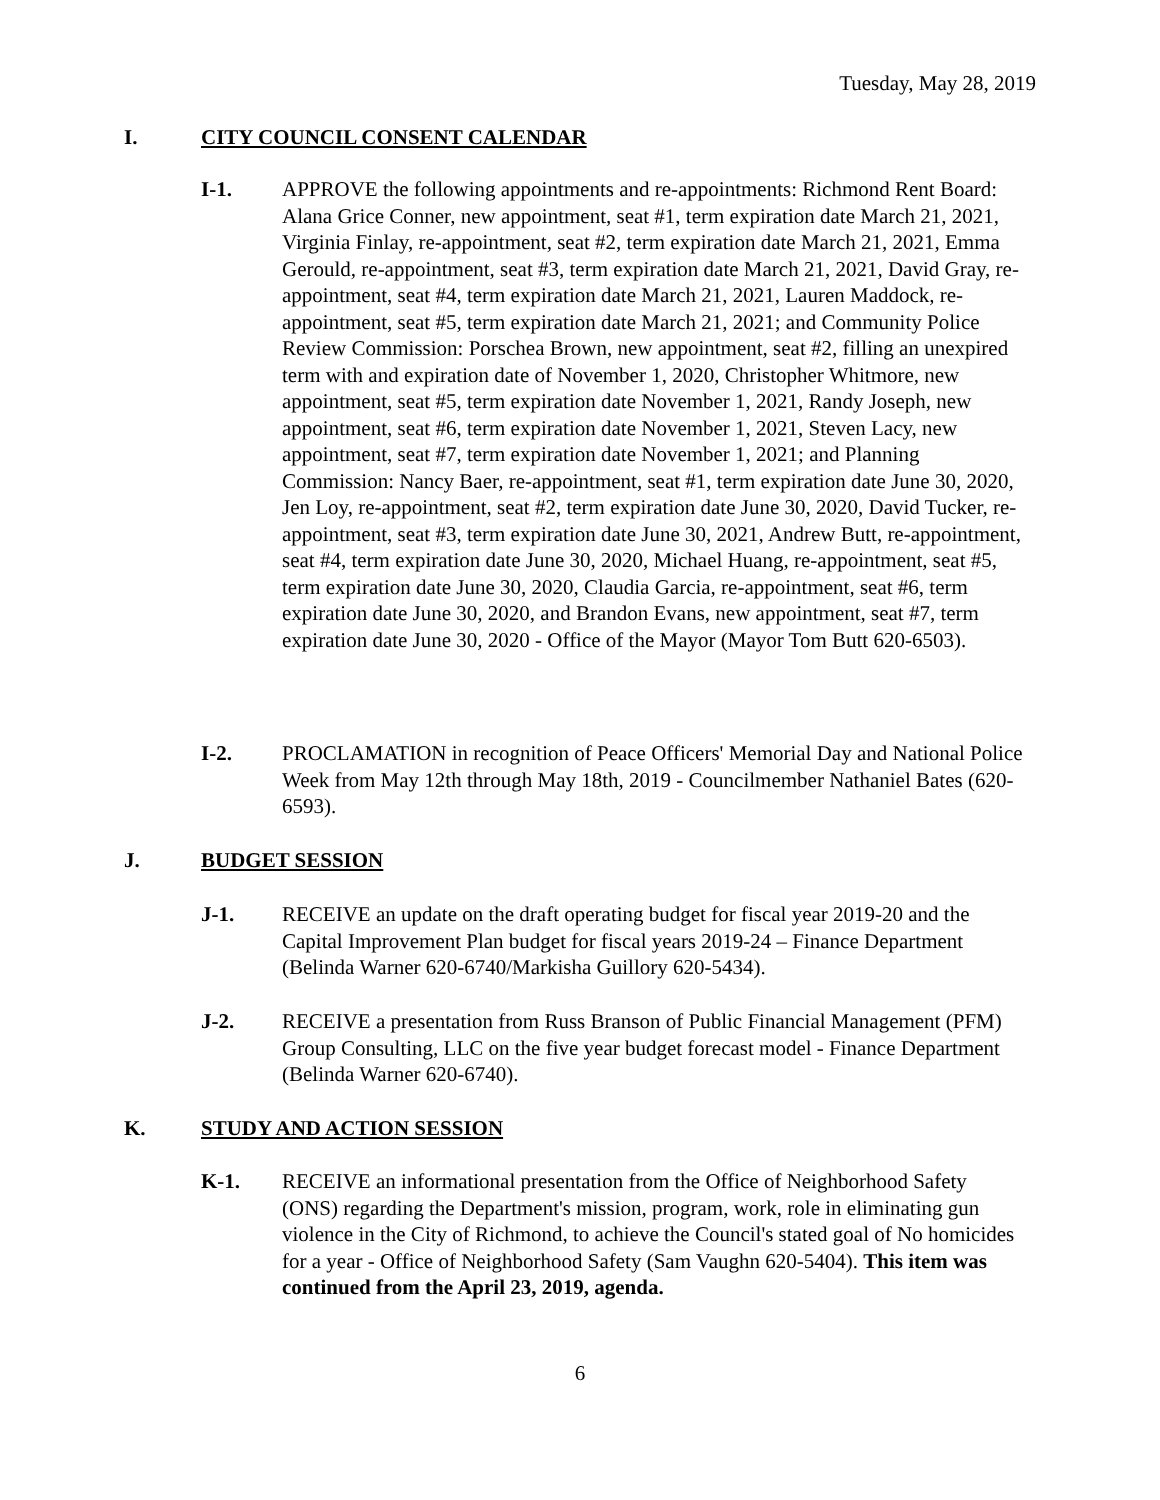Tuesday, May 28, 2019
I. CITY COUNCIL CONSENT CALENDAR
I-1. APPROVE the following appointments and re-appointments: Richmond Rent Board: Alana Grice Conner, new appointment, seat #1, term expiration date March 21, 2021, Virginia Finlay, re-appointment, seat #2, term expiration date March 21, 2021, Emma Gerould, re-appointment, seat #3, term expiration date March 21, 2021, David Gray, re-appointment, seat #4, term expiration date March 21, 2021, Lauren Maddock, re-appointment, seat #5, term expiration date March 21, 2021; and Community Police Review Commission: Porschea Brown, new appointment, seat #2, filling an unexpired term with and expiration date of November 1, 2020, Christopher Whitmore, new appointment, seat #5, term expiration date November 1, 2021, Randy Joseph, new appointment, seat #6, term expiration date November 1, 2021, Steven Lacy, new appointment, seat #7, term expiration date November 1, 2021; and Planning Commission: Nancy Baer, re-appointment, seat #1, term expiration date June 30, 2020, Jen Loy, re-appointment, seat #2, term expiration date June 30, 2020, David Tucker, re-appointment, seat #3, term expiration date June 30, 2021, Andrew Butt, re-appointment, seat #4, term expiration date June 30, 2020, Michael Huang, re-appointment, seat #5, term expiration date June 30, 2020, Claudia Garcia, re-appointment, seat #6, term expiration date June 30, 2020, and Brandon Evans, new appointment, seat #7, term expiration date June 30, 2020 - Office of the Mayor (Mayor Tom Butt 620-6503).
I-2. PROCLAMATION in recognition of Peace Officers' Memorial Day and National Police Week from May 12th through May 18th, 2019 - Councilmember Nathaniel Bates (620-6593).
J. BUDGET SESSION
J-1. RECEIVE an update on the draft operating budget for fiscal year 2019-20 and the Capital Improvement Plan budget for fiscal years 2019-24 – Finance Department (Belinda Warner 620-6740/Markisha Guillory 620-5434).
J-2. RECEIVE a presentation from Russ Branson of Public Financial Management (PFM) Group Consulting, LLC on the five year budget forecast model - Finance Department (Belinda Warner 620-6740).
K. STUDY AND ACTION SESSION
K-1. RECEIVE an informational presentation from the Office of Neighborhood Safety (ONS) regarding the Department's mission, program, work, role in eliminating gun violence in the City of Richmond, to achieve the Council's stated goal of No homicides for a year - Office of Neighborhood Safety (Sam Vaughn 620-5404). This item was continued from the April 23, 2019, agenda.
6